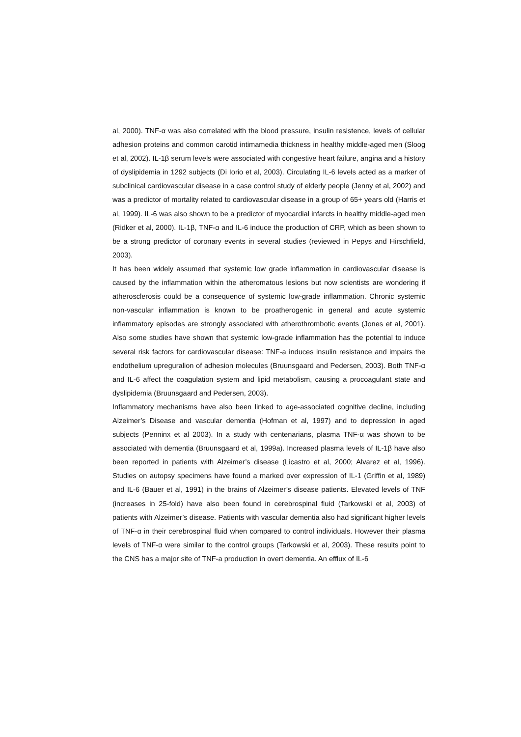al, 2000). TNF-α was also correlated with the blood pressure, insulin resistence, levels of cellular adhesion proteins and common carotid intimamedia thickness in healthy middle-aged men (Sloog et al, 2002). IL-1β serum levels were associated with congestive heart failure, angina and a history of dyslipidemia in 1292 subjects (Di Iorio et al, 2003). Circulating IL-6 levels acted as a marker of subclinical cardiovascular disease in a case control study of elderly people (Jenny et al, 2002) and was a predictor of mortality related to cardiovascular disease in a group of 65+ years old (Harris et al, 1999). IL-6 was also shown to be a predictor of myocardial infarcts in healthy middle-aged men (Ridker et al, 2000). IL-1β, TNF-α and IL-6 induce the production of CRP, which as been shown to be a strong predictor of coronary events in several studies (reviewed in Pepys and Hirschfield, 2003).
It has been widely assumed that systemic low grade inflammation in cardiovascular disease is caused by the inflammation within the atheromatous lesions but now scientists are wondering if atherosclerosis could be a consequence of systemic low-grade inflammation. Chronic systemic non-vascular inflammation is known to be proatherogenic in general and acute systemic inflammatory episodes are strongly associated with atherothrombotic events (Jones et al, 2001). Also some studies have shown that systemic low-grade inflammation has the potential to induce several risk factors for cardiovascular disease: TNF-a induces insulin resistance and impairs the endothelium upreguralion of adhesion molecules (Bruunsgaard and Pedersen, 2003). Both TNF-α and IL-6 affect the coagulation system and lipid metabolism, causing a procoagulant state and dyslipidemia (Bruunsgaard and Pedersen, 2003).
Inflammatory mechanisms have also been linked to age-associated cognitive decline, including Alzeimer’s Disease and vascular dementia (Hofman et al, 1997) and to depression in aged subjects (Penninx et al 2003). In a study with centenarians, plasma TNF-α was shown to be associated with dementia (Bruunsgaard et al, 1999a). Increased plasma levels of IL-1β have also been reported in patients with Alzeimer’s disease (Licastro et al, 2000; Alvarez et al, 1996). Studies on autopsy specimens have found a marked over expression of IL-1 (Griffin et al, 1989) and IL-6 (Bauer et al, 1991) in the brains of Alzeimer’s disease patients. Elevated levels of TNF (increases in 25-fold) have also been found in cerebrospinal fluid (Tarkowski et al, 2003) of patients with Alzeimer’s disease. Patients with vascular dementia also had significant higher levels of TNF-α in their cerebrospinal fluid when compared to control individuals. However their plasma levels of TNF-α were similar to the control groups (Tarkowski et al, 2003). These results point to the CNS has a major site of TNF-a production in overt dementia. An efflux of IL-6